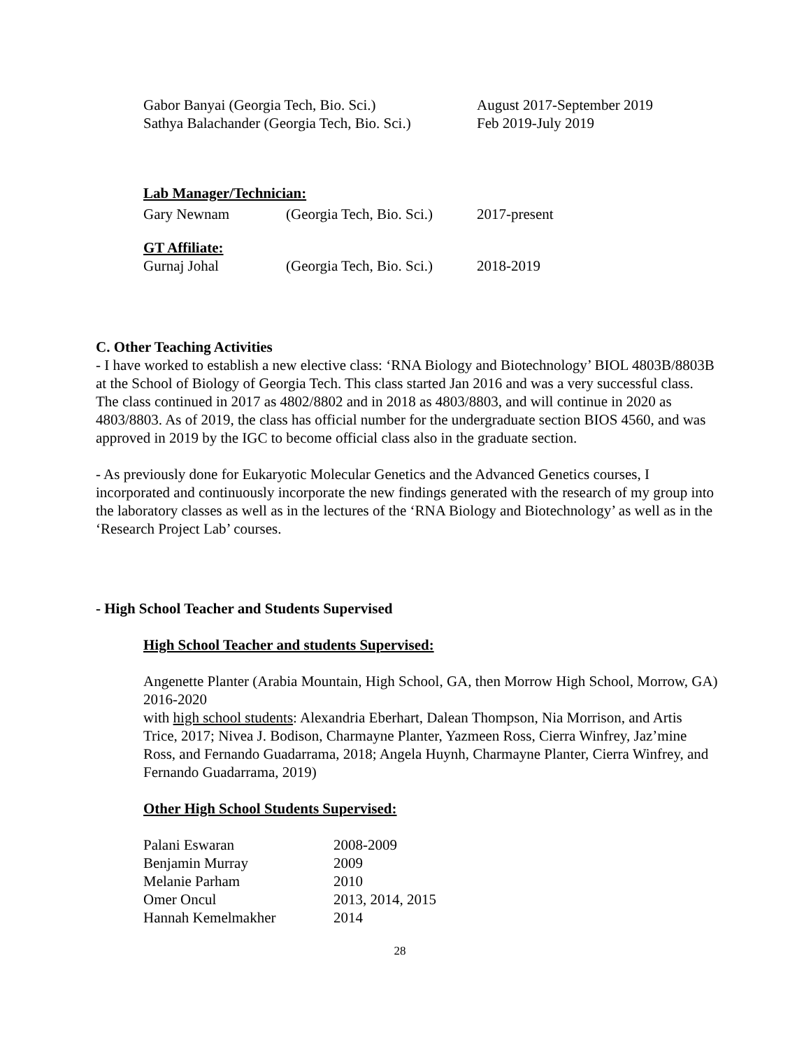| Gabor Banyai (Georgia Tech, Bio. Sci.) | August 2017-September 2019 |
| Sathya Balachander (Georgia Tech, Bio. Sci.) | Feb 2019-July 2019 |
Lab Manager/Technician:
| Gary Newnam | (Georgia Tech, Bio. Sci.) | 2017-present |
GT Affiliate:
| Gurnaj Johal | (Georgia Tech, Bio. Sci.) | 2018-2019 |
C. Other Teaching Activities
- I have worked to establish a new elective class: ‘RNA Biology and Biotechnology’ BIOL 4803B/8803B at the School of Biology of Georgia Tech. This class started Jan 2016 and was a very successful class. The class continued in 2017 as 4802/8802 and in 2018 as 4803/8803, and will continue in 2020 as 4803/8803. As of 2019, the class has official number for the undergraduate section BIOS 4560, and was approved in 2019 by the IGC to become official class also in the graduate section.
- As previously done for Eukaryotic Molecular Genetics and the Advanced Genetics courses, I incorporated and continuously incorporate the new findings generated with the research of my group into the laboratory classes as well as in the lectures of the ‘RNA Biology and Biotechnology’ as well as in the ‘Research Project Lab’ courses.
- High School Teacher and Students Supervised
High School Teacher and students Supervised:
Angenette Planter (Arabia Mountain, High School, GA, then Morrow High School, Morrow, GA) 2016-2020
with high school students: Alexandria Eberhart, Dalean Thompson, Nia Morrison, and Artis Trice, 2017; Nivea J. Bodison, Charmayne Planter, Yazmeen Ross, Cierra Winfrey, Jaz’mine Ross, and Fernando Guadarrama, 2018; Angela Huynh, Charmayne Planter, Cierra Winfrey, and Fernando Guadarrama, 2019)
Other High School Students Supervised:
| Palani Eswaran | 2008-2009 |
| Benjamin Murray | 2009 |
| Melanie Parham | 2010 |
| Omer Oncul | 2013, 2014, 2015 |
| Hannah Kemelmakher | 2014 |
28